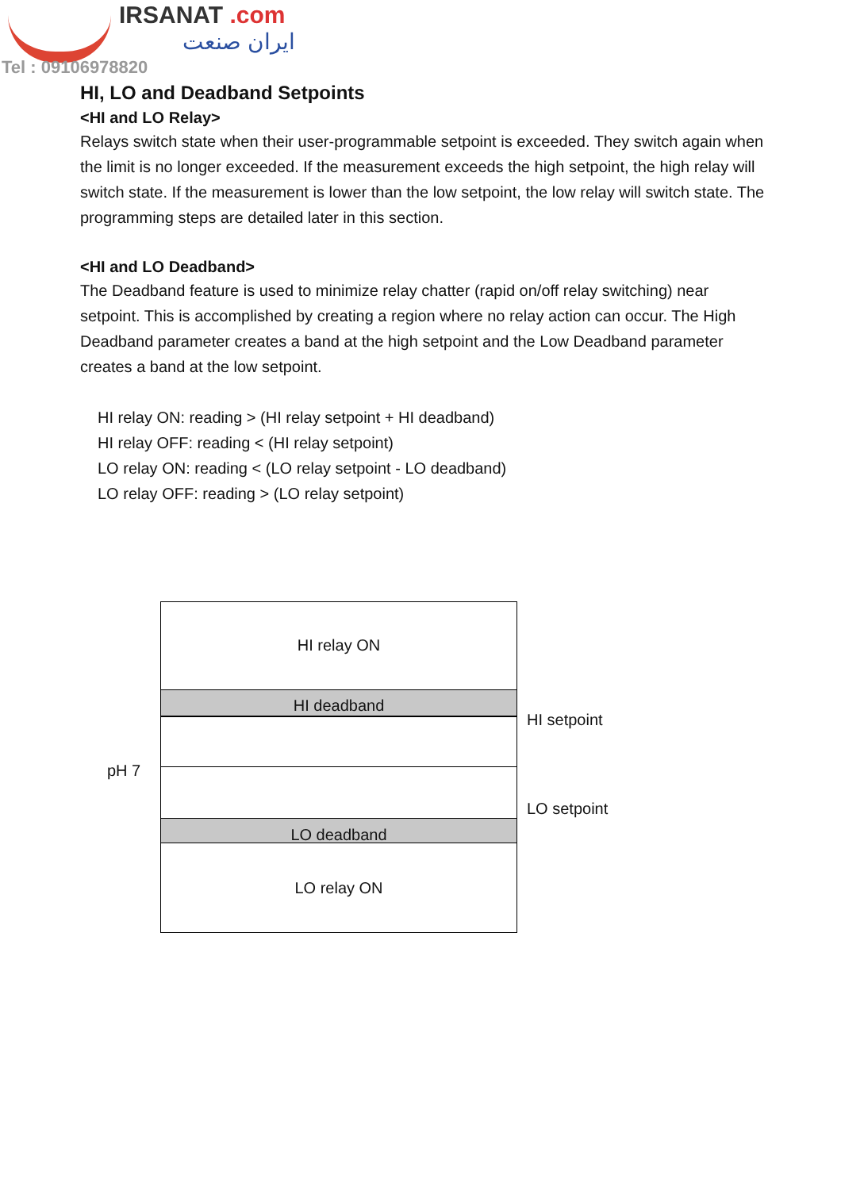IRSANAT .com
ایران صنعت
Tel : 09106978820
HI, LO and Deadband Setpoints
<HI and LO Relay>
Relays switch state when their user-programmable setpoint is exceeded. They switch again when the limit is no longer exceeded. If the measurement exceeds the high setpoint, the high relay will switch state. If the measurement is lower than the low setpoint, the low relay will switch state. The programming steps are detailed later in this section.
<HI and LO Deadband>
The Deadband feature is used to minimize relay chatter (rapid on/off relay switching) near setpoint. This is accomplished by creating a region where no relay action can occur. The High Deadband parameter creates a band at the high setpoint and the Low Deadband parameter creates a band at the low setpoint.
HI relay ON: reading > (HI relay setpoint + HI deadband)
HI relay OFF: reading < (HI relay setpoint)
LO relay ON: reading < (LO relay setpoint - LO deadband)
LO relay OFF: reading > (LO relay setpoint)
HI relay ON
HI deadband
LO deadband
LO relay ON
HI setpoint
pH 7
LO setpoint